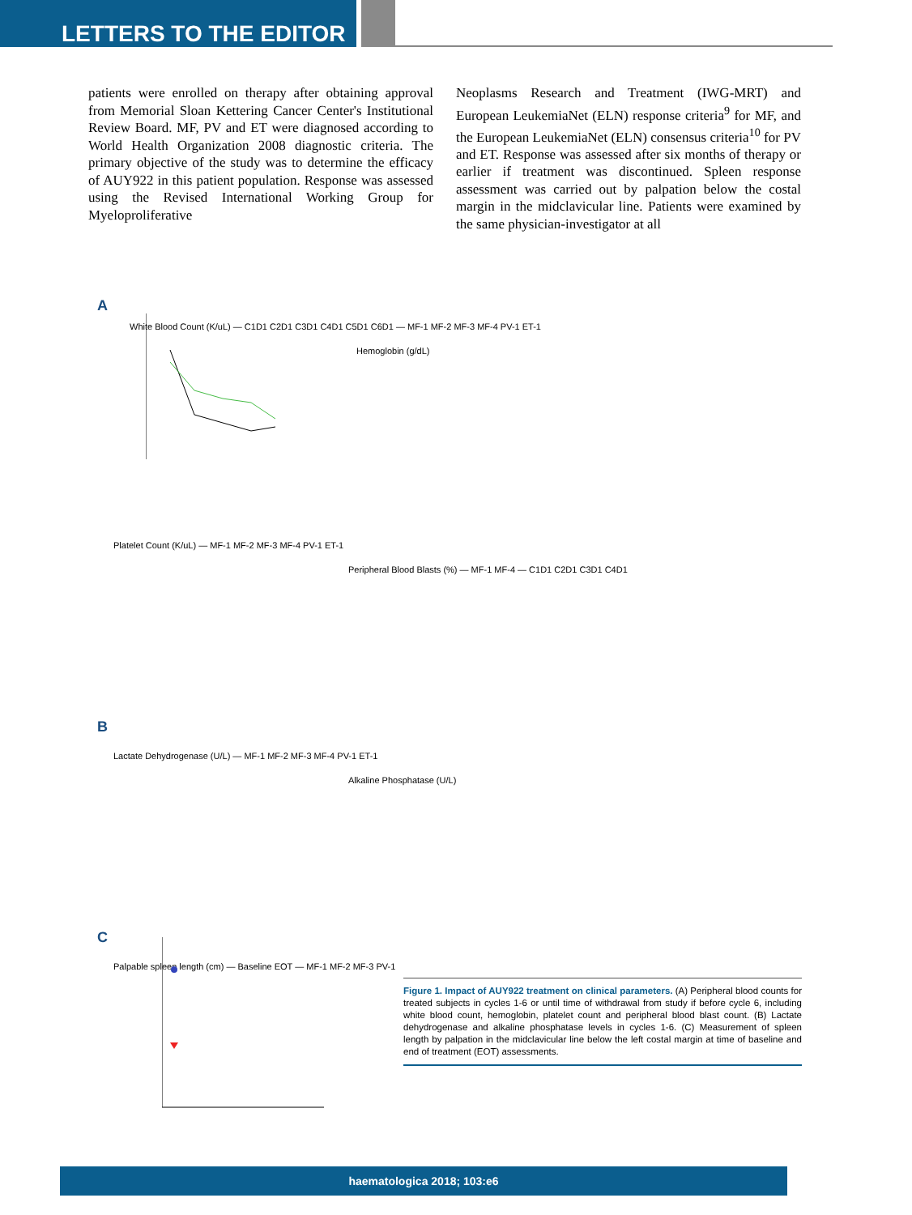LETTERS TO THE EDITOR
patients were enrolled on therapy after obtaining approval from Memorial Sloan Kettering Cancer Center's Institutional Review Board. MF, PV and ET were diagnosed according to World Health Organization 2008 diagnostic criteria. The primary objective of the study was to determine the efficacy of AUY922 in this patient population. Response was assessed using the Revised International Working Group for Myeloproliferative
Neoplasms Research and Treatment (IWG-MRT) and European LeukemiaNet (ELN) response criteria<sup>9</sup> for MF, and the European LeukemiaNet (ELN) consensus criteria<sup>10</sup> for PV and ET. Response was assessed after six months of therapy or earlier if treatment was discontinued. Spleen response assessment was carried out by palpation below the costal margin in the midclavicular line. Patients were examined by the same physician-investigator at all
A
White Blood Count (K/uL) — C1D1 C2D1 C3D1 C4D1 C5D1 C6D1 — MF-1 MF-2 MF-3 MF-4 PV-1 ET-1
Hemoglobin (g/dL)
Platelet Count (K/uL) — MF-1 MF-2 MF-3 MF-4 PV-1 ET-1
Peripheral Blood Blasts (%) — MF-1 MF-4 — C1D1 C2D1 C3D1 C4D1
B
Lactate Dehydrogenase (U/L) — MF-1 MF-2 MF-3 MF-4 PV-1 ET-1
Alkaline Phosphatase (U/L)
C
Palpable spleen length (cm) — Baseline EOT — MF-1 MF-2 MF-3 PV-1
Figure 1. Impact of AUY922 treatment on clinical parameters. (A) Peripheral blood counts for treated subjects in cycles 1-6 or until time of withdrawal from study if before cycle 6, including white blood count, hemoglobin, platelet count and peripheral blood blast count. (B) Lactate dehydrogenase and alkaline phosphatase levels in cycles 1-6. (C) Measurement of spleen length by palpation in the midclavicular line below the left costal margin at time of baseline and end of treatment (EOT) assessments.
haematologica 2018; 103:e6